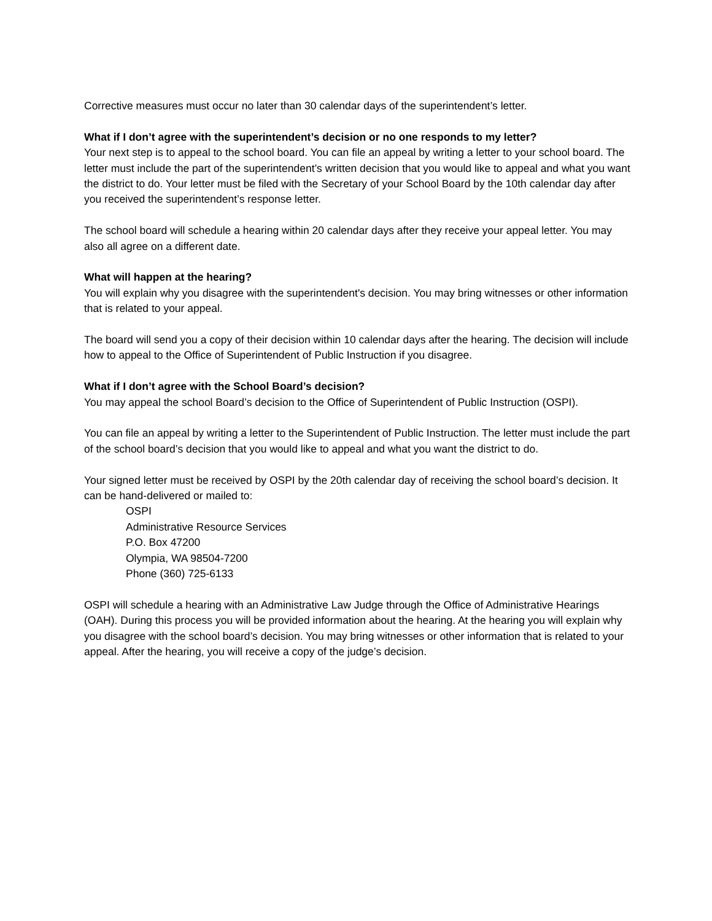Corrective measures must occur no later than 30 calendar days of the superintendent’s letter.
What if I don’t agree with the superintendent’s decision or no one responds to my letter?
Your next step is to appeal to the school board. You can file an appeal by writing a letter to your school board. The letter must include the part of the superintendent’s written decision that you would like to appeal and what you want the district to do. Your letter must be filed with the Secretary of your School Board by the 10th calendar day after you received the superintendent’s response letter.
The school board will schedule a hearing within 20 calendar days after they receive your appeal letter. You may also all agree on a different date.
What will happen at the hearing?
You will explain why you disagree with the superintendent's decision. You may bring witnesses or other information that is related to your appeal.
The board will send you a copy of their decision within 10 calendar days after the hearing. The decision will include how to appeal to the Office of Superintendent of Public Instruction if you disagree.
What if I don’t agree with the School Board’s decision?
You may appeal the school Board’s decision to the Office of Superintendent of Public Instruction (OSPI).
You can file an appeal by writing a letter to the Superintendent of Public Instruction. The letter must include the part of the school board’s decision that you would like to appeal and what you want the district to do.
Your signed letter must be received by OSPI by the 20th calendar day of receiving the school board’s decision. It can be hand-delivered or mailed to:
OSPI
Administrative Resource Services
P.O. Box 47200
Olympia, WA 98504-7200
Phone (360) 725-6133
OSPI will schedule a hearing with an Administrative Law Judge through the Office of Administrative Hearings (OAH). During this process you will be provided information about the hearing. At the hearing you will explain why you disagree with the school board’s decision. You may bring witnesses or other information that is related to your appeal. After the hearing, you will receive a copy of the judge’s decision.